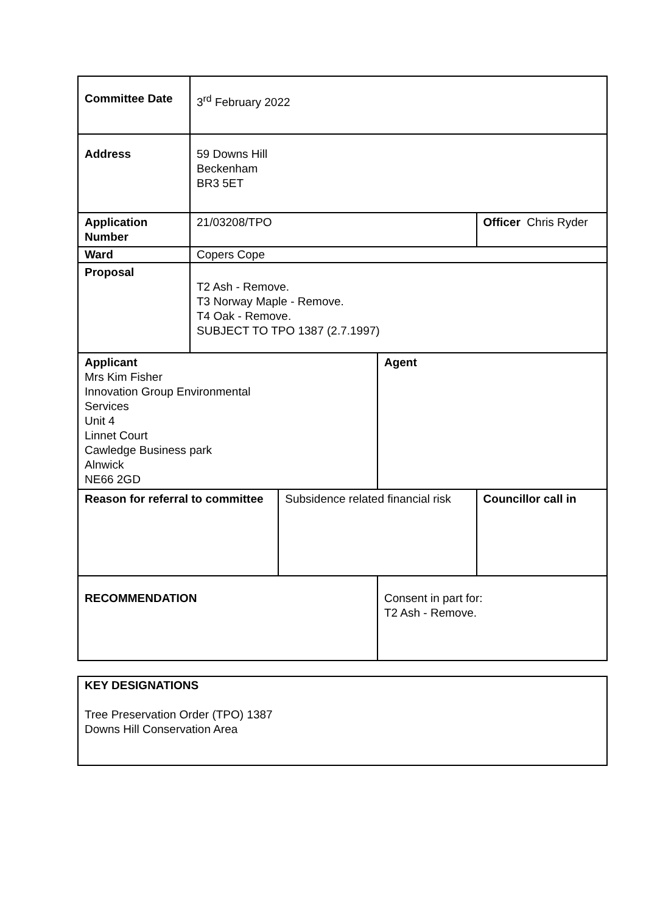| Committee Date | 3<sup>rd</sup> February 2022 | | | |
| Address | 59 Downs Hill Beckenham BR3 5ET | | | |
| Application Number | 21/03208/TPO | | | Officer Chris Ryder |
| Ward | Copers Cope | | | |
| Proposal | T2 Ash - Remove. T3 Norway Maple - Remove. T4 Oak - Remove. SUBJECT TO TPO 1387 (2.7.1997) | | | |
| Applicant Mrs Kim Fisher Innovation Group Environmental Services Unit 4 Linnet Court Cawledge Business park Alnwick NE66 2GD | | | Agent | |
| Reason for referral to committee | | Subsidence related financial risk | | Councillor call in |
| RECOMMENDATION | | | Consent in part for: T2 Ash - Remove. | |
KEY DESIGNATIONS
Tree Preservation Order (TPO) 1387
Downs Hill Conservation Area